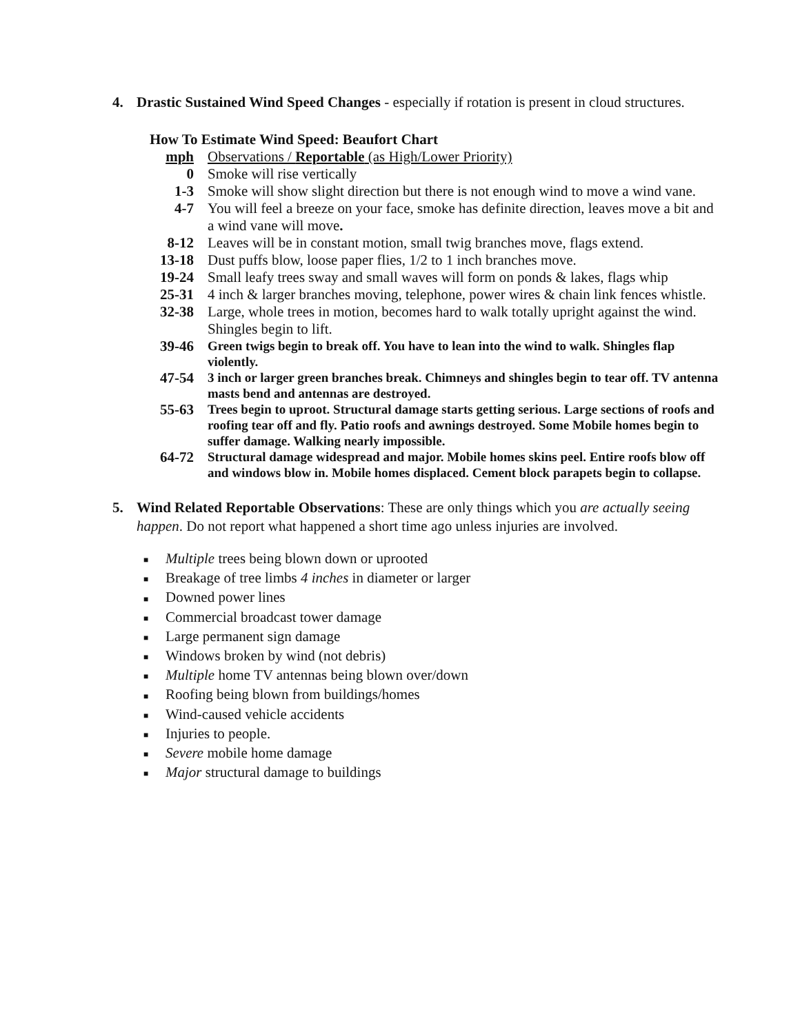4. Drastic Sustained Wind Speed Changes - especially if rotation is present in cloud structures.
How To Estimate Wind Speed: Beaufort Chart
| mph | Observations / Reportable (as High/Lower Priority) |
| 0 | Smoke will rise vertically |
| 1-3 | Smoke will show slight direction but there is not enough wind to move a wind vane. |
| 4-7 | You will feel a breeze on your face, smoke has definite direction, leaves move a bit and a wind vane will move . |
| 8-12 | Leaves will be in constant motion, small twig branches move, flags extend. |
| 13-18 | Dust puffs blow, loose paper flies, 1/2 to 1 inch branches move. |
| 19-24 | Small leafy trees sway and small waves will form on ponds & lakes, flags whip |
| 25-31 | 4 inch & larger branches moving, telephone, power wires & chain link fences whistle. |
| 32-38 | Large, whole trees in motion, becomes hard to walk totally upright against the wind. Shingles begin to lift. |
| 39-46 | Green twigs begin to break off. You have to lean into the wind to walk. Shingles flap violently. |
| 47-54 | 3 inch or larger green branches break. Chimneys and shingles begin to tear off. TV antenna masts bend and antennas are destroyed. |
| 55-63 | Trees begin to uproot. Structural damage starts getting serious. Large sections of roofs and roofing tear off and fly. Patio roofs and awnings destroyed. Some Mobile homes begin to suffer damage. Walking nearly impossible. |
| 64-72 | Structural damage widespread and major. Mobile homes skins peel. Entire roofs blow off and windows blow in. Mobile homes displaced. Cement block parapets begin to collapse. |
5. Wind Related Reportable Observations: These are only things which you are actually seeing happen. Do not report what happened a short time ago unless injuries are involved.
■ Multiple trees being blown down or uprooted
■ Breakage of tree limbs 4 inches in diameter or larger
■ Downed power lines
■ Commercial broadcast tower damage
■ Large permanent sign damage
■ Windows broken by wind (not debris)
■ Multiple home TV antennas being blown over/down
■ Roofing being blown from buildings/homes
■ Wind-caused vehicle accidents
■ Injuries to people.
■ Severe mobile home damage
■ Major structural damage to buildings